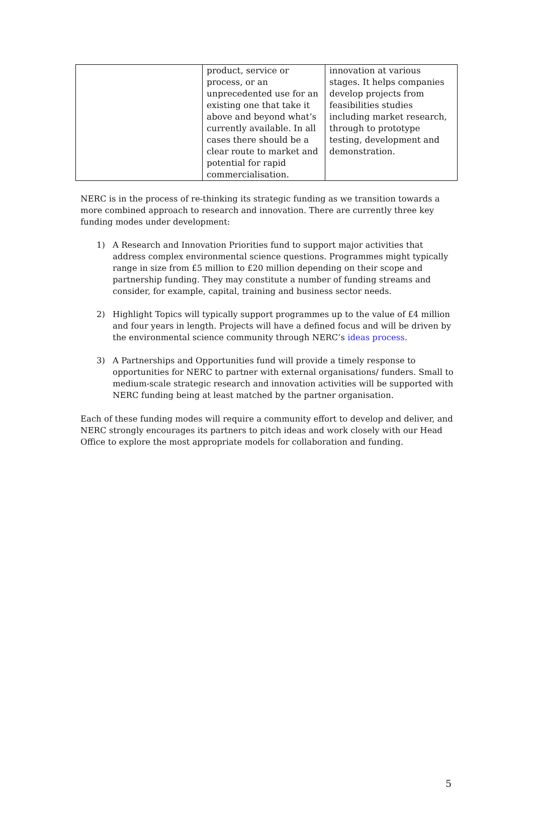| | product, service or process, or an unprecedented use for an existing one that take it above and beyond what’s currently available. In all cases there should be a clear route to market and potential for rapid commercialisation. | innovation at various stages. It helps companies develop projects from feasibilities studies including market research, through to prototype testing, development and demonstration. |
NERC is in the process of re-thinking its strategic funding as we transition towards a more combined approach to research and innovation. There are currently three key funding modes under development:
1) A Research and Innovation Priorities fund to support major activities that address complex environmental science questions. Programmes might typically range in size from £5 million to £20 million depending on their scope and partnership funding. They may constitute a number of funding streams and consider, for example, capital, training and business sector needs.
2) Highlight Topics will typically support programmes up to the value of £4 million and four years in length. Projects will have a defined focus and will be driven by the environmental science community through NERC’s ideas process.
3) A Partnerships and Opportunities fund will provide a timely response to opportunities for NERC to partner with external organisations/ funders. Small to medium-scale strategic research and innovation activities will be supported with NERC funding being at least matched by the partner organisation.
Each of these funding modes will require a community effort to develop and deliver, and NERC strongly encourages its partners to pitch ideas and work closely with our Head Office to explore the most appropriate models for collaboration and funding.
5